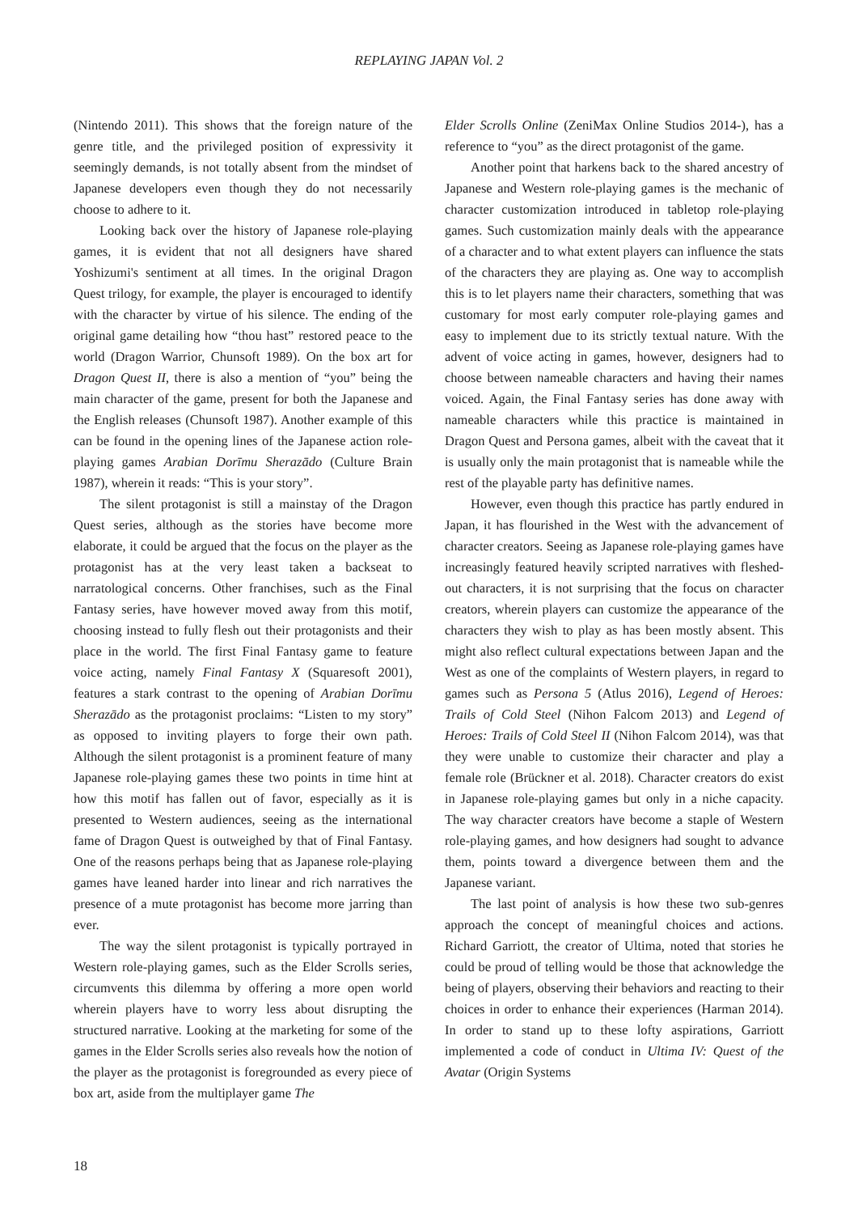REPLAYING JAPAN Vol. 2
(Nintendo 2011). This shows that the foreign nature of the genre title, and the privileged position of expressivity it seemingly demands, is not totally absent from the mindset of Japanese developers even though they do not necessarily choose to adhere to it.
Looking back over the history of Japanese role-playing games, it is evident that not all designers have shared Yoshizumi's sentiment at all times. In the original Dragon Quest trilogy, for example, the player is encouraged to identify with the character by virtue of his silence. The ending of the original game detailing how “thou hast” restored peace to the world (Dragon Warrior, Chunsoft 1989). On the box art for Dragon Quest II, there is also a mention of “you” being the main character of the game, present for both the Japanese and the English releases (Chunsoft 1987). Another example of this can be found in the opening lines of the Japanese action role-playing games Arabian Dorīmu Sherazādo (Culture Brain 1987), wherein it reads: “This is your story”.
The silent protagonist is still a mainstay of the Dragon Quest series, although as the stories have become more elaborate, it could be argued that the focus on the player as the protagonist has at the very least taken a backseat to narratological concerns. Other franchises, such as the Final Fantasy series, have however moved away from this motif, choosing instead to fully flesh out their protagonists and their place in the world. The first Final Fantasy game to feature voice acting, namely Final Fantasy X (Squaresoft 2001), features a stark contrast to the opening of Arabian Dorīmu Sherazādo as the protagonist proclaims: “Listen to my story” as opposed to inviting players to forge their own path. Although the silent protagonist is a prominent feature of many Japanese role-playing games these two points in time hint at how this motif has fallen out of favor, especially as it is presented to Western audiences, seeing as the international fame of Dragon Quest is outweighed by that of Final Fantasy. One of the reasons perhaps being that as Japanese role-playing games have leaned harder into linear and rich narratives the presence of a mute protagonist has become more jarring than ever.
The way the silent protagonist is typically portrayed in Western role-playing games, such as the Elder Scrolls series, circumvents this dilemma by offering a more open world wherein players have to worry less about disrupting the structured narrative. Looking at the marketing for some of the games in the Elder Scrolls series also reveals how the notion of the player as the protagonist is foregrounded as every piece of box art, aside from the multiplayer game The
Elder Scrolls Online (ZeniMax Online Studios 2014-), has a reference to “you” as the direct protagonist of the game.
Another point that harkens back to the shared ancestry of Japanese and Western role-playing games is the mechanic of character customization introduced in tabletop role-playing games. Such customization mainly deals with the appearance of a character and to what extent players can influence the stats of the characters they are playing as. One way to accomplish this is to let players name their characters, something that was customary for most early computer role-playing games and easy to implement due to its strictly textual nature. With the advent of voice acting in games, however, designers had to choose between nameable characters and having their names voiced. Again, the Final Fantasy series has done away with nameable characters while this practice is maintained in Dragon Quest and Persona games, albeit with the caveat that it is usually only the main protagonist that is nameable while the rest of the playable party has definitive names.
However, even though this practice has partly endured in Japan, it has flourished in the West with the advancement of character creators. Seeing as Japanese role-playing games have increasingly featured heavily scripted narratives with fleshed-out characters, it is not surprising that the focus on character creators, wherein players can customize the appearance of the characters they wish to play as has been mostly absent. This might also reflect cultural expectations between Japan and the West as one of the complaints of Western players, in regard to games such as Persona 5 (Atlus 2016), Legend of Heroes: Trails of Cold Steel (Nihon Falcom 2013) and Legend of Heroes: Trails of Cold Steel II (Nihon Falcom 2014), was that they were unable to customize their character and play a female role (Brückner et al. 2018). Character creators do exist in Japanese role-playing games but only in a niche capacity. The way character creators have become a staple of Western role-playing games, and how designers had sought to advance them, points toward a divergence between them and the Japanese variant.
The last point of analysis is how these two sub-genres approach the concept of meaningful choices and actions. Richard Garriott, the creator of Ultima, noted that stories he could be proud of telling would be those that acknowledge the being of players, observing their behaviors and reacting to their choices in order to enhance their experiences (Harman 2014). In order to stand up to these lofty aspirations, Garriott implemented a code of conduct in Ultima IV: Quest of the Avatar (Origin Systems
18